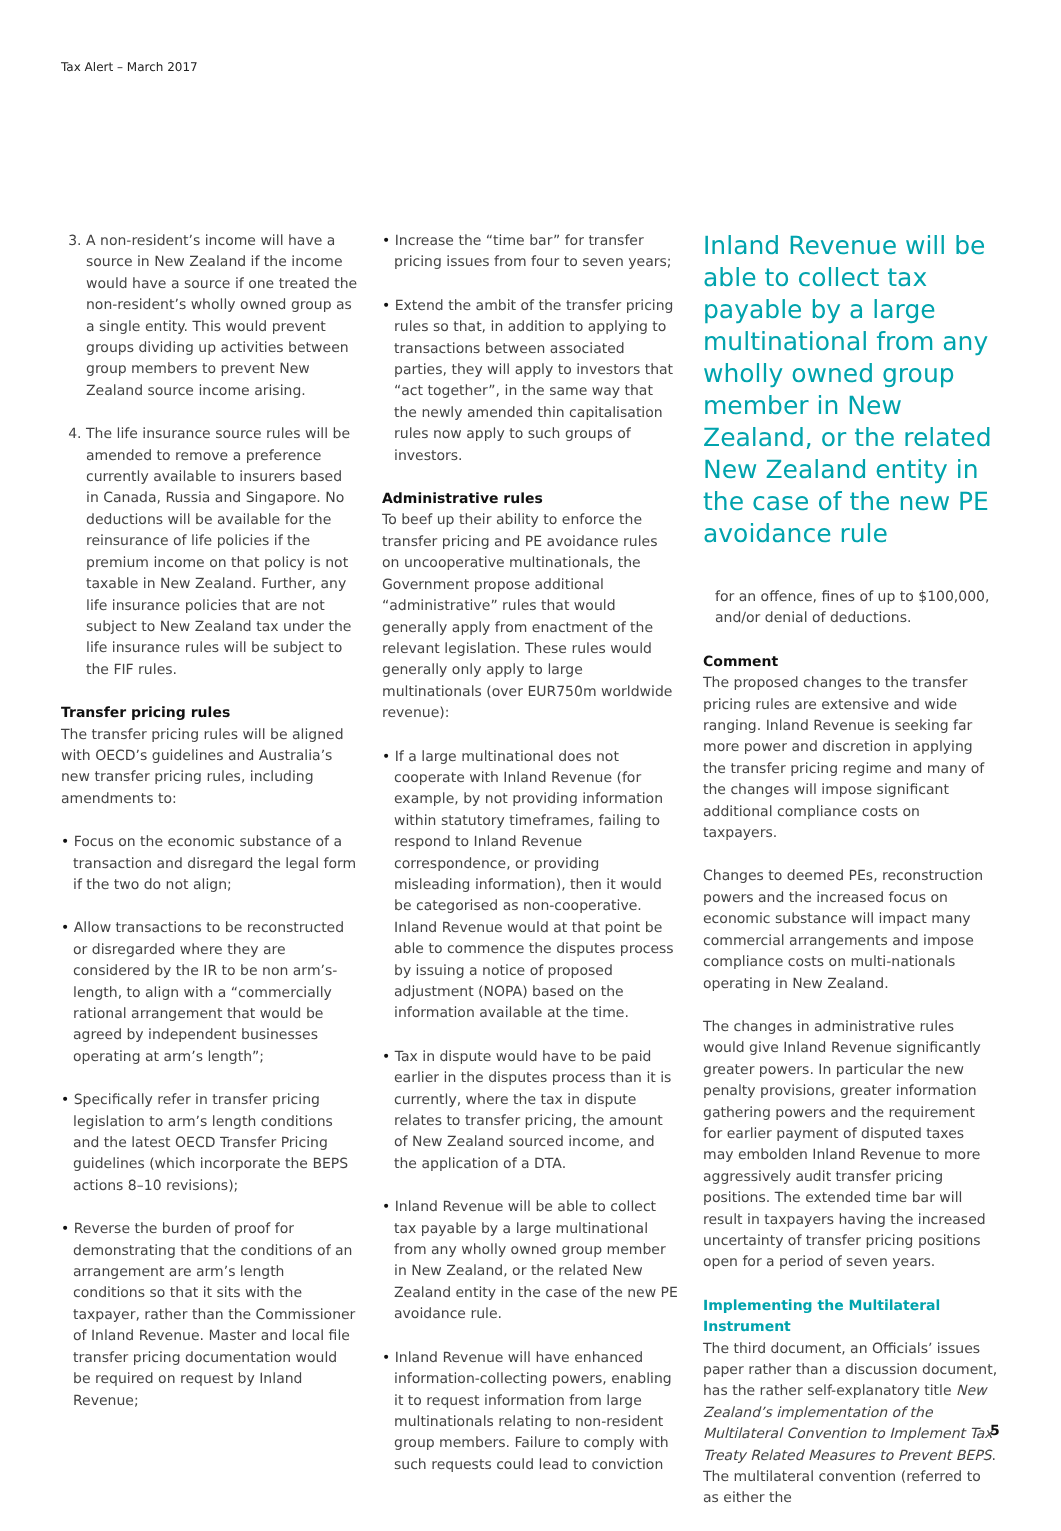Tax Alert – March 2017
3. A non-resident’s income will have a source in New Zealand if the income would have a source if one treated the non-resident’s wholly owned group as a single entity. This would prevent groups dividing up activities between group members to prevent New Zealand source income arising.
4. The life insurance source rules will be amended to remove a preference currently available to insurers based in Canada, Russia and Singapore. No deductions will be available for the reinsurance of life policies if the premium income on that policy is not taxable in New Zealand. Further, any life insurance policies that are not subject to New Zealand tax under the life insurance rules will be subject to the FIF rules.
Transfer pricing rules
The transfer pricing rules will be aligned with OECD’s guidelines and Australia’s new transfer pricing rules, including amendments to:
• Focus on the economic substance of a transaction and disregard the legal form if the two do not align;
• Allow transactions to be reconstructed or disregarded where they are considered by the IR to be non arm’s-length, to align with a “commercially rational arrangement that would be agreed by independent businesses operating at arm’s length”;
• Specifically refer in transfer pricing legislation to arm’s length conditions and the latest OECD Transfer Pricing guidelines (which incorporate the BEPS actions 8–10 revisions);
• Reverse the burden of proof for demonstrating that the conditions of an arrangement are arm’s length conditions so that it sits with the taxpayer, rather than the Commissioner of Inland Revenue. Master and local file transfer pricing documentation would be required on request by Inland Revenue;
• Increase the “time bar” for transfer pricing issues from four to seven years;
• Extend the ambit of the transfer pricing rules so that, in addition to applying to transactions between associated parties, they will apply to investors that “act together”, in the same way that the newly amended thin capitalisation rules now apply to such groups of investors.
Administrative rules
To beef up their ability to enforce the transfer pricing and PE avoidance rules on uncooperative multinationals, the Government propose additional “administrative” rules that would generally apply from enactment of the relevant legislation. These rules would generally only apply to large multinationals (over EUR750m worldwide revenue):
• If a large multinational does not cooperate with Inland Revenue (for example, by not providing information within statutory timeframes, failing to respond to Inland Revenue correspondence, or providing misleading information), then it would be categorised as non-cooperative. Inland Revenue would at that point be able to commence the disputes process by issuing a notice of proposed adjustment (NOPA) based on the information available at the time.
• Tax in dispute would have to be paid earlier in the disputes process than it is currently, where the tax in dispute relates to transfer pricing, the amount of New Zealand sourced income, and the application of a DTA.
• Inland Revenue will be able to collect tax payable by a large multinational from any wholly owned group member in New Zealand, or the related New Zealand entity in the case of the new PE avoidance rule.
• Inland Revenue will have enhanced information-collecting powers, enabling it to request information from large multinationals relating to non-resident group members. Failure to comply with such requests could lead to conviction
Inland Revenue will be able to collect tax payable by a large multinational from any wholly owned group member in New Zealand, or the related New Zealand entity in the case of the new PE avoidance rule
for an offence, fines of up to $100,000, and/or denial of deductions.
Comment
The proposed changes to the transfer pricing rules are extensive and wide ranging. Inland Revenue is seeking far more power and discretion in applying the transfer pricing regime and many of the changes will impose significant additional compliance costs on taxpayers.
Changes to deemed PEs, reconstruction powers and the increased focus on economic substance will impact many commercial arrangements and impose compliance costs on multi-nationals operating in New Zealand.
The changes in administrative rules would give Inland Revenue significantly greater powers. In particular the new penalty provisions, greater information gathering powers and the requirement for earlier payment of disputed taxes may embolden Inland Revenue to more aggressively audit transfer pricing positions. The extended time bar will result in taxpayers having the increased uncertainty of transfer pricing positions open for a period of seven years.
Implementing the Multilateral Instrument
The third document, an Officials’ issues paper rather than a discussion document, has the rather self-explanatory title New Zealand’s implementation of the Multilateral Convention to Implement Tax Treaty Related Measures to Prevent BEPS. The multilateral convention (referred to as either the
5